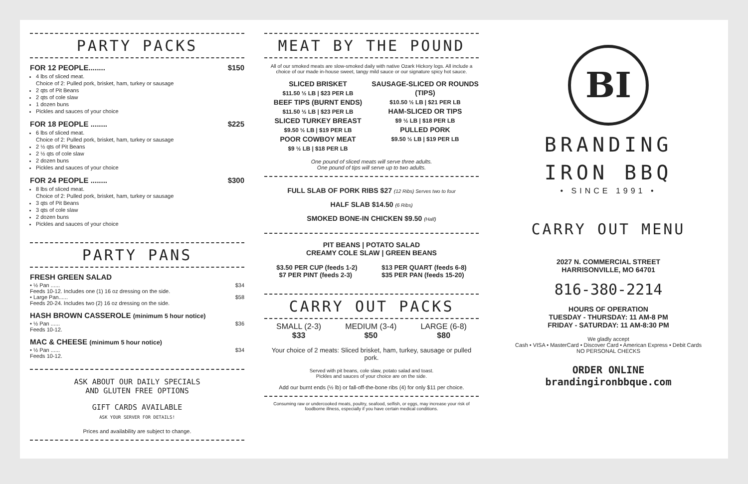PARTY PACKS
FOR 12 PEOPLE........ $150
4 lbs of sliced meat.
Choice of 2: Pulled pork, brisket, ham, turkey or sausage
2 qts of Pit Beans
2 qts of cole slaw
1 dozen buns
Pickles and sauces of your choice
FOR 18 PEOPLE ........ $225
6 lbs of sliced meat.
Choice of 2: Pulled pork, brisket, ham, turkey or sausage
2 ½ qts of Pit Beans
2 ½ qts of cole slaw
2 dozen buns
Pickles and sauces of your choice
FOR 24 PEOPLE ........ $300
8 lbs of sliced meat.
Choice of 2: Pulled pork, brisket, ham, turkey or sausage
3 qts of Pit Beans
3 qts of cole slaw
2 dozen buns
Pickles and sauces of your choice
PARTY PANS
FRESH GREEN SALAD
• ½ Pan ...... $34
Feeds 10-12. Includes one (1) 16 oz dressing on the side.
• Large Pan...... $58
Feeds 20-24. Includes two (2) 16 oz dressing on the side.
HASH BROWN CASSEROLE (minimum 5 hour notice)
• ½ Pan ...... $36
Feeds 10-12.
MAC & CHEESE (minimum 5 hour notice)
• ½ Pan ...... $34
Feeds 10-12.
ASK ABOUT OUR DAILY SPECIALS
AND GLUTEN FREE OPTIONS
GIFT CARDS AVAILABLE
ASK YOUR SERVER FOR DETAILS!
Prices and availability are subject to change.
MEAT BY THE POUND
All of our smoked meats are slow-smoked daily with native Ozark Hickory logs. All include a choice of our made in-house sweet, tangy mild sauce or our signature spicy hot sauce.
SLICED BRISKET
$11.50 ½ LB | $23 PER LB
BEEF TIPS (BURNT ENDS)
$11.50 ½ LB | $23 PER LB
SLICED TURKEY BREAST
$9.50 ½ LB | $19 PER LB
POOR COWBOY MEAT
$9 ½ LB | $18 PER LB
SAUSAGE-SLICED OR ROUNDS (TIPS)
$10.50 ½ LB | $21 PER LB
HAM-SLICED OR TIPS
$9 ½ LB | $18 PER LB
PULLED PORK
$9.50 ½ LB | $19 PER LB
One pound of sliced meats will serve three adults.
One pound of tips will serve up to two adults.
FULL SLAB OF PORK RIBS $27 (12 Ribs) Serves two to four
HALF SLAB $14.50 (6 Ribs)
SMOKED BONE-IN CHICKEN $9.50 (Half)
PIT BEANS | POTATO SALAD
CREAMY COLE SLAW | GREEN BEANS
$3.50 PER CUP (feeds 1-2) $13 PER QUART (feeds 6-8)
$7 PER PINT (feeds 2-3) $35 PER PAN (feeds 15-20)
CARRY OUT PACKS
SMALL (2-3)
$33 MEDIUM (3-4)
$50 LARGE (6-8)
$80
Your choice of 2 meats: Sliced brisket, ham, turkey, sausage or pulled pork.
Served with pit beans, cole slaw, potato salad and toast.
Pickles and sauces of your choice are on the side.
Add our burnt ends (½ lb) or fall-off-the-bone ribs (4) for only $11 per choice.
Consuming raw or undercooked meats, poultry, seafood, selfish, or eggs, may increase your risk of foodborne illness, especially if you have certain medical conditions.
BI
BRANDING
IRON BBQ
• SINCE 1991 •
CARRY OUT MENU
2027 N. COMMERCIAL STREET
HARRISONVILLE, MO 64701
816-380-2214
HOURS OF OPERATION
TUESDAY - THURSDAY: 11 AM-8 PM
FRIDAY - SATURDAY: 11 AM-8:30 PM
We gladly accept
Cash • VISA • MasterCard • Discover Card • American Express • Debit Cards
NO PERSONAL CHECKS
ORDER ONLINE
brandingironbbque.com